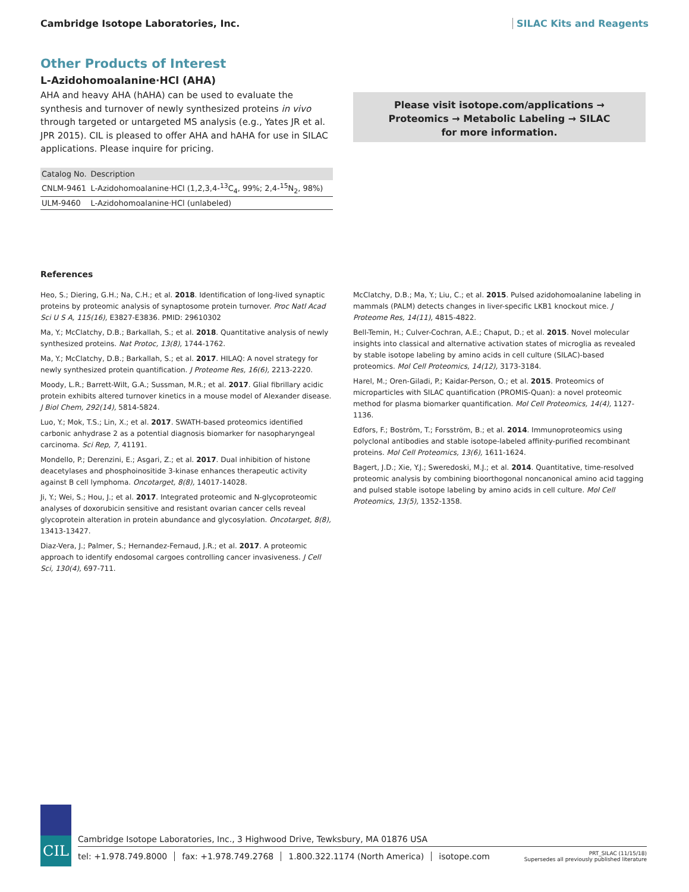Cambridge Isotope Laboratories, Inc. SILAC Kits and Reagents
Other Products of Interest
L-Azidohomoalanine·HCl (AHA)
AHA and heavy AHA (hAHA) can be used to evaluate the synthesis and turnover of newly synthesized proteins in vivo through targeted or untargeted MS analysis (e.g., Yates JR et al. JPR 2015). CIL is pleased to offer AHA and hAHA for use in SILAC applications. Please inquire for pricing.
| Catalog No. | Description |
| --- | --- |
| CNLM-9461 | L-Azidohomoalanine·HCl (1,2,3,4-<sup>13</sup>C<sub>4</sub>, 99%; 2,4-<sup>15</sup>N<sub>2</sub>, 98%) |
| ULM-9460 | L-Azidohomoalanine·HCl (unlabeled) |
Please visit isotope.com/applications →
Proteomics → Metabolic Labeling → SILAC
for more information.
References
Heo, S.; Diering, G.H.; Na, C.H.; et al. 2018. Identification of long-lived synaptic proteins by proteomic analysis of synaptosome protein turnover. Proc Natl Acad Sci U S A, 115(16), E3827-E3836. PMID: 29610302
Ma, Y.; McClatchy, D.B.; Barkallah, S.; et al. 2018. Quantitative analysis of newly synthesized proteins. Nat Protoc, 13(8), 1744-1762.
Ma, Y.; McClatchy, D.B.; Barkallah, S.; et al. 2017. HILAQ: A novel strategy for newly synthesized protein quantification. J Proteome Res, 16(6), 2213-2220.
Moody, L.R.; Barrett-Wilt, G.A.; Sussman, M.R.; et al. 2017. Glial fibrillary acidic protein exhibits altered turnover kinetics in a mouse model of Alexander disease. J Biol Chem, 292(14), 5814-5824.
Luo, Y.; Mok, T.S.; Lin, X.; et al. 2017. SWATH-based proteomics identified carbonic anhydrase 2 as a potential diagnosis biomarker for nasopharyngeal carcinoma. Sci Rep, 7, 41191.
Mondello, P.; Derenzini, E.; Asgari, Z.; et al. 2017. Dual inhibition of histone deacetylases and phosphoinositide 3-kinase enhances therapeutic activity against B cell lymphoma. Oncotarget, 8(8), 14017-14028.
Ji, Y.; Wei, S.; Hou, J.; et al. 2017. Integrated proteomic and N-glycoproteomic analyses of doxorubicin sensitive and resistant ovarian cancer cells reveal glycoprotein alteration in protein abundance and glycosylation. Oncotarget, 8(8), 13413-13427.
Diaz-Vera, J.; Palmer, S.; Hernandez-Fernaud, J.R.; et al. 2017. A proteomic approach to identify endosomal cargoes controlling cancer invasiveness. J Cell Sci, 130(4), 697-711.
McClatchy, D.B.; Ma, Y.; Liu, C.; et al. 2015. Pulsed azidohomoalanine labeling in mammals (PALM) detects changes in liver-specific LKB1 knockout mice. J Proteome Res, 14(11), 4815-4822.
Bell-Temin, H.; Culver-Cochran, A.E.; Chaput, D.; et al. 2015. Novel molecular insights into classical and alternative activation states of microglia as revealed by stable isotope labeling by amino acids in cell culture (SILAC)-based proteomics. Mol Cell Proteomics, 14(12), 3173-3184.
Harel, M.; Oren-Giladi, P.; Kaidar-Person, O.; et al. 2015. Proteomics of microparticles with SILAC quantification (PROMIS-Quan): a novel proteomic method for plasma biomarker quantification. Mol Cell Proteomics, 14(4), 1127-1136.
Edfors, F.; Boström, T.; Forsström, B.; et al. 2014. Immunoproteomics using polyclonal antibodies and stable isotope-labeled affinity-purified recombinant proteins. Mol Cell Proteomics, 13(6), 1611-1624.
Bagert, J.D.; Xie, Y.J.; Sweredoski, M.J.; et al. 2014. Quantitative, time-resolved proteomic analysis by combining bioorthogonal noncanonical amino acid tagging and pulsed stable isotope labeling by amino acids in cell culture. Mol Cell Proteomics, 13(5), 1352-1358.
CIL
Cambridge Isotope Laboratories, Inc., 3 Highwood Drive, Tewksbury, MA 01876 USA
tel: +1.978.749.8000 fax: +1.978.749.2768 1.800.322.1174 (North America) isotope.com
PRT_SILAC (11/15/18)
Supersedes all previously published literature